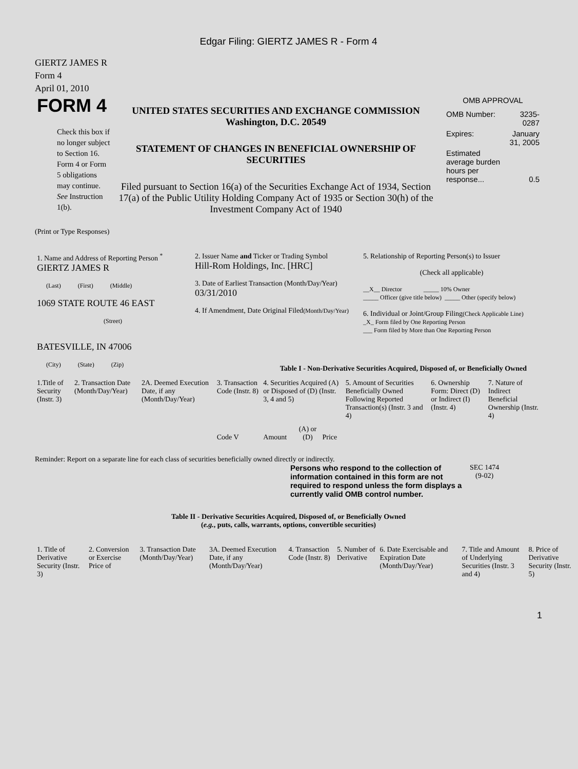Edgar Filing: GIERTZ JAMES R - Form 4
GIERTZ JAMES R
Form 4
April 01, 2010
FORM 4
Check this box if no longer subject to Section 16. Form 4 or Form 5 obligations may continue. See Instruction 1(b).
UNITED STATES SECURITIES AND EXCHANGE COMMISSION
Washington, D.C. 20549
STATEMENT OF CHANGES IN BENEFICIAL OWNERSHIP OF SECURITIES
Filed pursuant to Section 16(a) of the Securities Exchange Act of 1934, Section 17(a) of the Public Utility Holding Company Act of 1935 or Section 30(h) of the Investment Company Act of 1940
OMB APPROVAL
| OMB Number: | 3235-0287 |
| Expires: | January 31, 2005 |
| Estimated average burden hours per response... | 0.5 |
(Print or Type Responses)
| 1. Name and Address of Reporting Person <sup>*</sup> GIERTZ JAMES R (Last) (First) (Middle) 1069 STATE ROUTE 46 EAST (Street) BATESVILLE, IN 47006 (City) (State) (Zip) | 2. Issuer Name and Ticker or Trading Symbol Hill-Rom Holdings, Inc. [HRC] 3. Date of Earliest Transaction (Month/Day/Year) 03/31/2010 4. If Amendment, Date Original Filed (Month/Day/Year) | 5. Relationship of Reporting Person(s) to Issuer (Check all applicable) __X__ Director _____ 10% Owner _____ Officer (give title below) _____ Other (specify below) 6. Individual or Joint/Group Filing (Check Applicable Line) _X_ Form filed by One Reporting Person ___ Form filed by More than One Reporting Person |
Table I - Non-Derivative Securities Acquired, Disposed of, or Beneficially Owned
| 1.Title of Security (Instr. 3) | 2. Transaction Date (Month/Day/Year) | 2A. Deemed Execution Date, if any (Month/Day/Year) | 3. Transaction Code (Instr. 8) | 4. Securities Acquired (A) or Disposed of (D) (Instr. 3, 4 and 5) | | | 5. Amount of Securities Beneficially Owned Following Reported Transaction(s) (Instr. 3 and 4) | 6. Ownership Form: Direct (D) or Indirect (I) (Instr. 4) | 7. Nature of Indirect Beneficial Ownership (Instr. 4) |
| | | | Code V | Amount | (A) or (D) | Price | | | |
Reminder: Report on a separate line for each class of securities beneficially owned directly or indirectly.
Persons who respond to the collection of information contained in this form are not required to respond unless the form displays a currently valid OMB control number.
SEC 1474
(9-02)
Table II - Derivative Securities Acquired, Disposed of, or Beneficially Owned
(e.g., puts, calls, warrants, options, convertible securities)
| 1. Title of Derivative Security (Instr. 3) | 2. Conversion or Exercise Price of | 3. Transaction Date (Month/Day/Year) | 3A. Deemed Execution Date, if any (Month/Day/Year) | 4. Transaction Code (Instr. 8) | 5. Number of Derivative | 6. Date Exercisable and Expiration Date (Month/Day/Year) | 7. Title and Amount of Underlying Securities (Instr. 3 and 4) | 8. Price of Derivative Security (Instr. 5) |
1